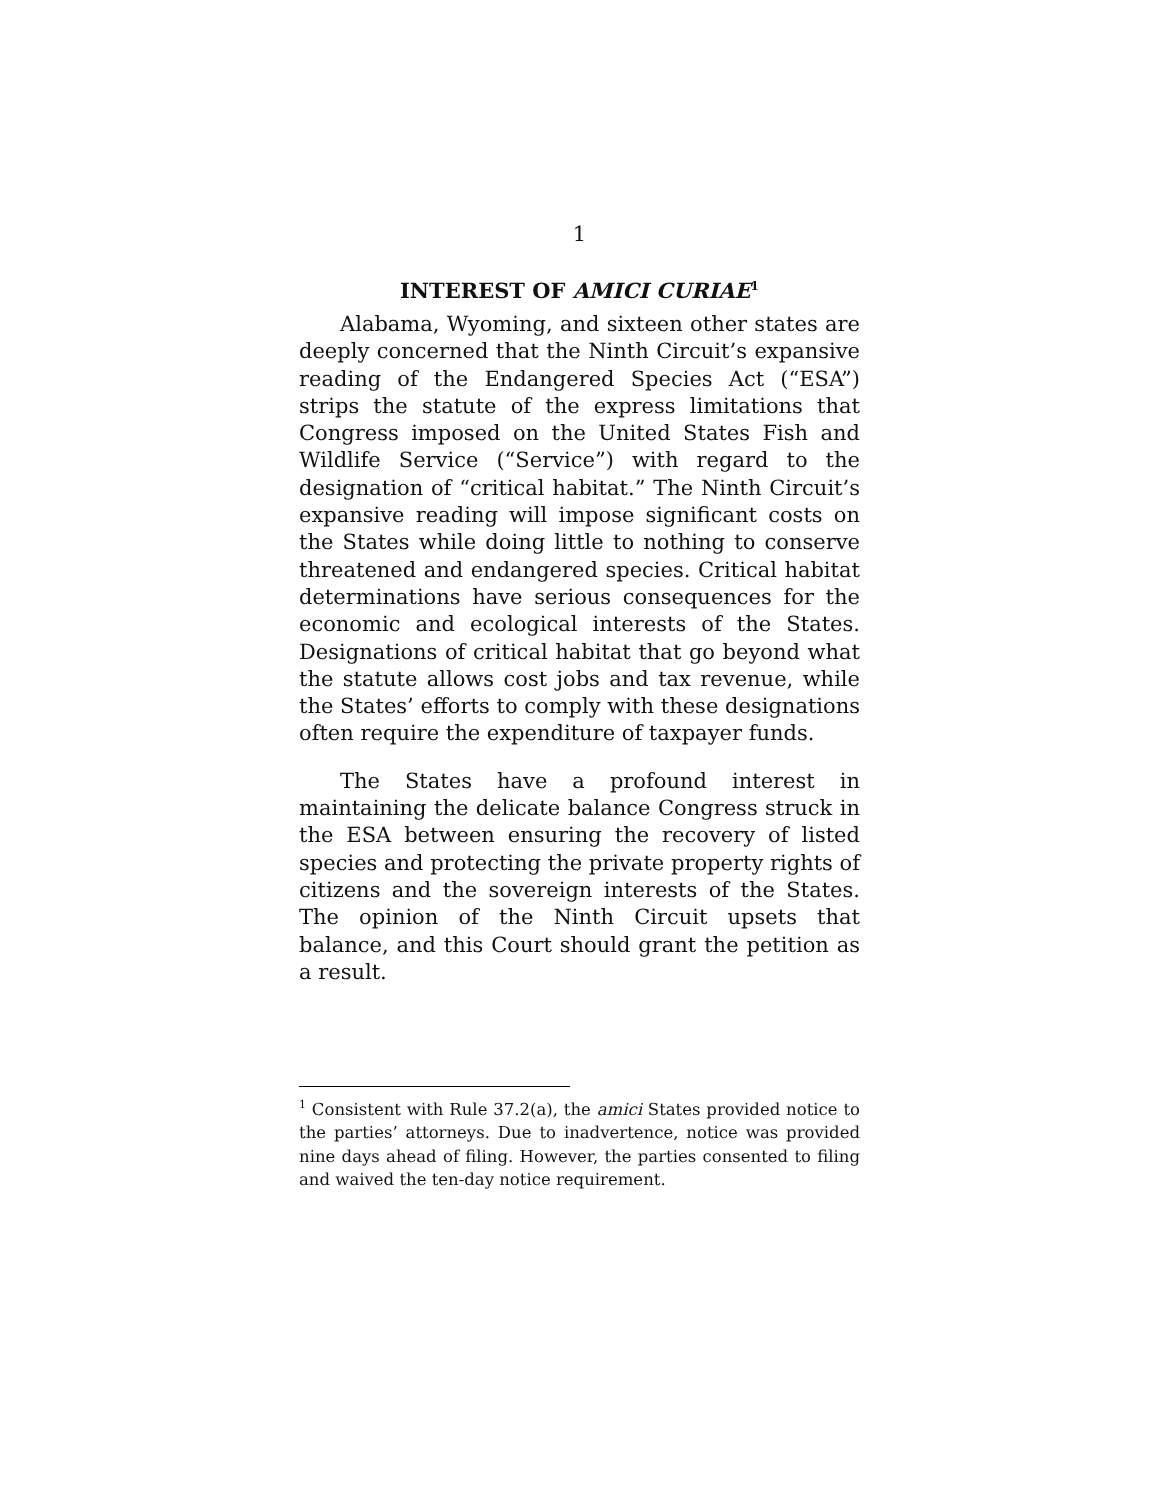1
INTEREST OF AMICI CURIAE<sup>1</sup>
Alabama, Wyoming, and sixteen other states are deeply concerned that the Ninth Circuit’s expansive reading of the Endangered Species Act (“ESA”) strips the statute of the express limitations that Congress imposed on the United States Fish and Wildlife Service (“Service”) with regard to the designation of “critical habitat.” The Ninth Circuit’s expansive reading will impose significant costs on the States while doing little to nothing to conserve threatened and endangered species. Critical habitat determinations have serious consequences for the economic and ecological interests of the States. Designations of critical habitat that go beyond what the statute allows cost jobs and tax revenue, while the States’ efforts to comply with these designations often require the expenditure of taxpayer funds.
The States have a profound interest in maintaining the delicate balance Congress struck in the ESA between ensuring the recovery of listed species and protecting the private property rights of citizens and the sovereign interests of the States. The opinion of the Ninth Circuit upsets that balance, and this Court should grant the petition as a result.
<sup>1</sup> Consistent with Rule 37.2(a), the amici States provided notice to the parties’ attorneys. Due to inadvertence, notice was provided nine days ahead of filing. However, the parties consented to filing and waived the ten-day notice requirement.